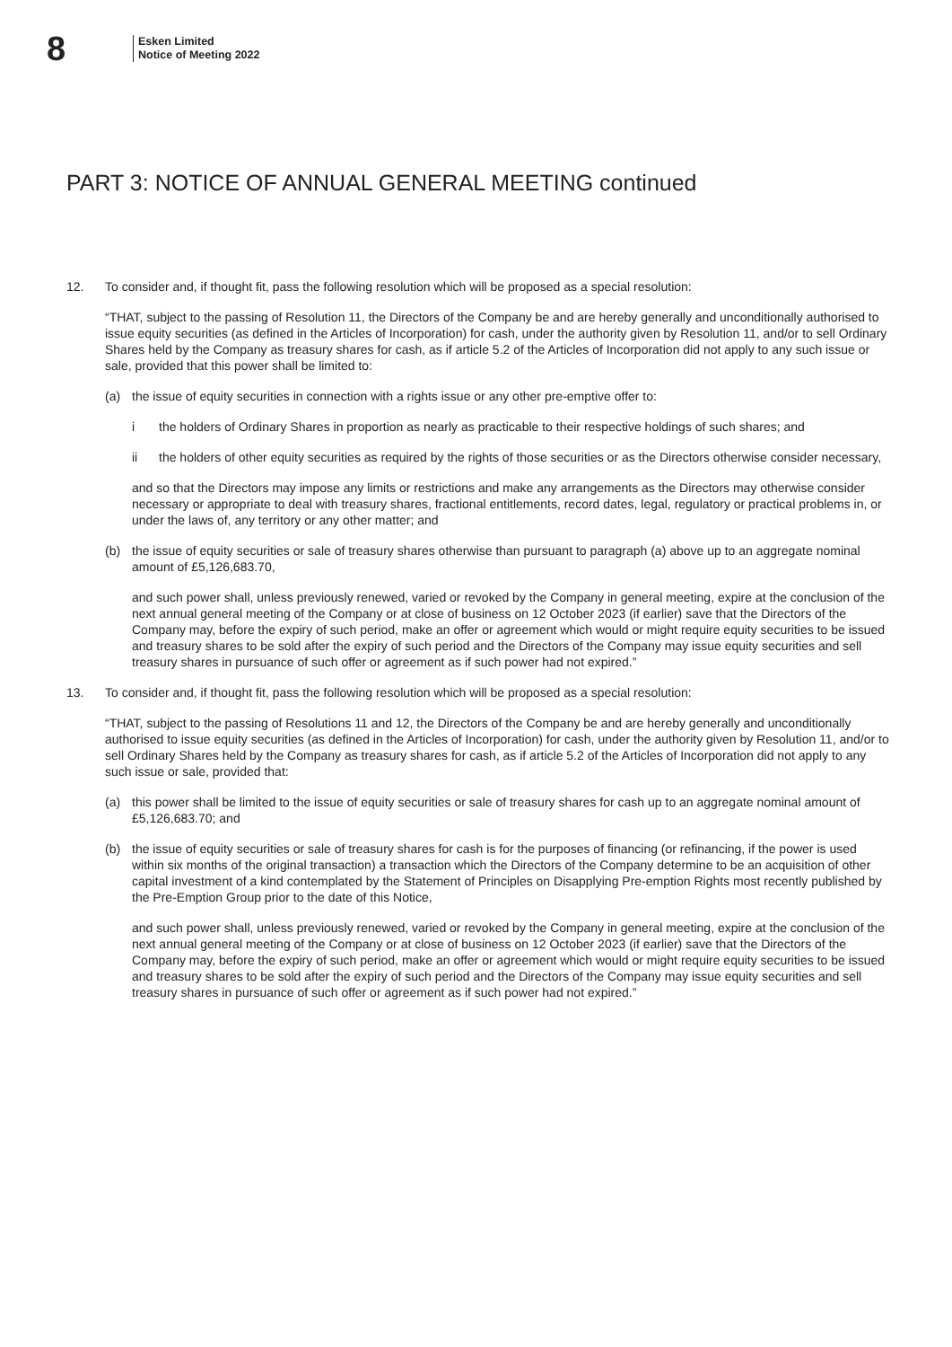8
Esken Limited
Notice of Meeting 2022
PART 3: NOTICE OF ANNUAL GENERAL MEETING continued
12. To consider and, if thought fit, pass the following resolution which will be proposed as a special resolution:
“THAT, subject to the passing of Resolution 11, the Directors of the Company be and are hereby generally and unconditionally authorised to issue equity securities (as defined in the Articles of Incorporation) for cash, under the authority given by Resolution 11, and/or to sell Ordinary Shares held by the Company as treasury shares for cash, as if article 5.2 of the Articles of Incorporation did not apply to any such issue or sale, provided that this power shall be limited to:
(a) the issue of equity securities in connection with a rights issue or any other pre-emptive offer to:
i the holders of Ordinary Shares in proportion as nearly as practicable to their respective holdings of such shares; and
ii the holders of other equity securities as required by the rights of those securities or as the Directors otherwise consider necessary,
and so that the Directors may impose any limits or restrictions and make any arrangements as the Directors may otherwise consider necessary or appropriate to deal with treasury shares, fractional entitlements, record dates, legal, regulatory or practical problems in, or under the laws of, any territory or any other matter; and
(b) the issue of equity securities or sale of treasury shares otherwise than pursuant to paragraph (a) above up to an aggregate nominal amount of £5,126,683.70,
and such power shall, unless previously renewed, varied or revoked by the Company in general meeting, expire at the conclusion of the next annual general meeting of the Company or at close of business on 12 October 2023 (if earlier) save that the Directors of the Company may, before the expiry of such period, make an offer or agreement which would or might require equity securities to be issued and treasury shares to be sold after the expiry of such period and the Directors of the Company may issue equity securities and sell treasury shares in pursuance of such offer or agreement as if such power had not expired.”
13. To consider and, if thought fit, pass the following resolution which will be proposed as a special resolution:
“THAT, subject to the passing of Resolutions 11 and 12, the Directors of the Company be and are hereby generally and unconditionally authorised to issue equity securities (as defined in the Articles of Incorporation) for cash, under the authority given by Resolution 11, and/or to sell Ordinary Shares held by the Company as treasury shares for cash, as if article 5.2 of the Articles of Incorporation did not apply to any such issue or sale, provided that:
(a) this power shall be limited to the issue of equity securities or sale of treasury shares for cash up to an aggregate nominal amount of £5,126,683.70; and
(b) the issue of equity securities or sale of treasury shares for cash is for the purposes of financing (or refinancing, if the power is used within six months of the original transaction) a transaction which the Directors of the Company determine to be an acquisition of other capital investment of a kind contemplated by the Statement of Principles on Disapplying Pre-emption Rights most recently published by the Pre-Emption Group prior to the date of this Notice,
and such power shall, unless previously renewed, varied or revoked by the Company in general meeting, expire at the conclusion of the next annual general meeting of the Company or at close of business on 12 October 2023 (if earlier) save that the Directors of the Company may, before the expiry of such period, make an offer or agreement which would or might require equity securities to be issued and treasury shares to be sold after the expiry of such period and the Directors of the Company may issue equity securities and sell treasury shares in pursuance of such offer or agreement as if such power had not expired.”